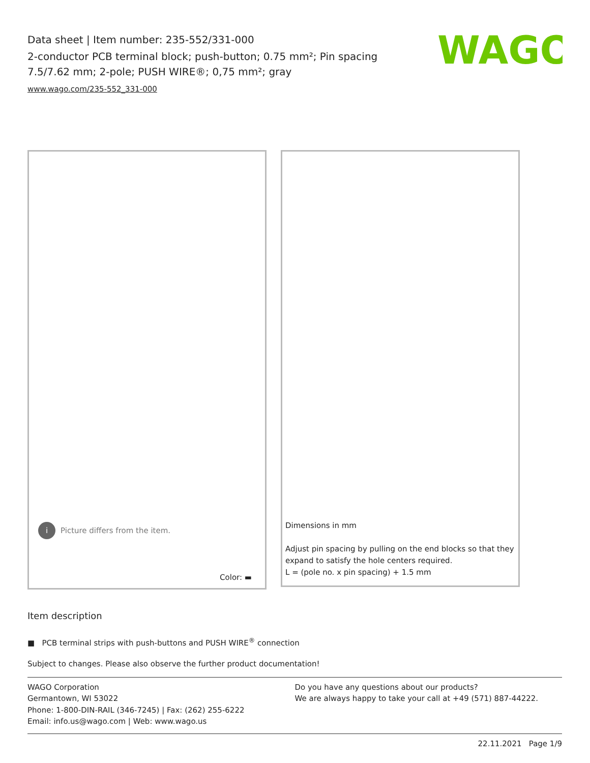Data sheet | Item number: 235-552/331-000
2-conductor PCB terminal block; push-button; 0.75 mm²; Pin spacing 7.5/7.62 mm; 2-pole; PUSH WIRE®; 0,75 mm²; gray
www.wago.com/235-552_331-000
WAGO
i Picture differs from the item.
Color: ▬
Dimensions in mm
Adjust pin spacing by pulling on the end blocks so that they
expand to satisfy the hole centers required.
L = (pole no. x pin spacing) + 1.5 mm
Item description
■ PCB terminal strips with push-buttons and PUSH WIRE<sup>®</sup> connection
Subject to changes. Please also observe the further product documentation!
WAGO Corporation
Germantown, WI 53022
Phone: 1-800-DIN-RAIL (346-7245) | Fax: (262) 255-6222
Email: info.us@wago.com | Web: www.wago.us
Do you have any questions about our products?
We are always happy to take your call at +49 (571) 887-44222.
22.11.2021 Page 1/9